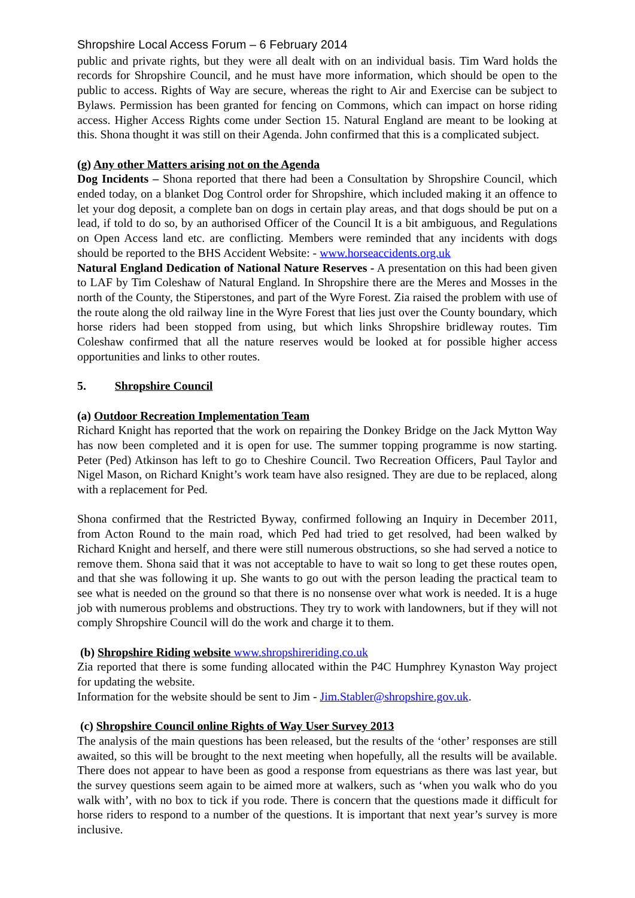Shropshire Local Access Forum – 6 February 2014
public and private rights, but they were all dealt with on an individual basis. Tim Ward holds the records for Shropshire Council, and he must have more information, which should be open to the public to access. Rights of Way are secure, whereas the right to Air and Exercise can be subject to Bylaws. Permission has been granted for fencing on Commons, which can impact on horse riding access. Higher Access Rights come under Section 15. Natural England are meant to be looking at this. Shona thought it was still on their Agenda. John confirmed that this is a complicated subject.
(g) Any other Matters arising not on the Agenda
Dog Incidents – Shona reported that there had been a Consultation by Shropshire Council, which ended today, on a blanket Dog Control order for Shropshire, which included making it an offence to let your dog deposit, a complete ban on dogs in certain play areas, and that dogs should be put on a lead, if told to do so, by an authorised Officer of the Council It is a bit ambiguous, and Regulations on Open Access land etc. are conflicting. Members were reminded that any incidents with dogs should be reported to the BHS Accident Website: - www.horseaccidents.org.uk
Natural England Dedication of National Nature Reserves - A presentation on this had been given to LAF by Tim Coleshaw of Natural England. In Shropshire there are the Meres and Mosses in the north of the County, the Stiperstones, and part of the Wyre Forest. Zia raised the problem with use of the route along the old railway line in the Wyre Forest that lies just over the County boundary, which horse riders had been stopped from using, but which links Shropshire bridleway routes. Tim Coleshaw confirmed that all the nature reserves would be looked at for possible higher access opportunities and links to other routes.
5. Shropshire Council
(a) Outdoor Recreation Implementation Team
Richard Knight has reported that the work on repairing the Donkey Bridge on the Jack Mytton Way has now been completed and it is open for use. The summer topping programme is now starting. Peter (Ped) Atkinson has left to go to Cheshire Council. Two Recreation Officers, Paul Taylor and Nigel Mason, on Richard Knight’s work team have also resigned. They are due to be replaced, along with a replacement for Ped.
Shona confirmed that the Restricted Byway, confirmed following an Inquiry in December 2011, from Acton Round to the main road, which Ped had tried to get resolved, had been walked by Richard Knight and herself, and there were still numerous obstructions, so she had served a notice to remove them. Shona said that it was not acceptable to have to wait so long to get these routes open, and that she was following it up. She wants to go out with the person leading the practical team to see what is needed on the ground so that there is no nonsense over what work is needed. It is a huge job with numerous problems and obstructions. They try to work with landowners, but if they will not comply Shropshire Council will do the work and charge it to them.
(b) Shropshire Riding website www.shropshireriding.co.uk
Zia reported that there is some funding allocated within the P4C Humphrey Kynaston Way project for updating the website.
Information for the website should be sent to Jim - Jim.Stabler@shropshire.gov.uk.
(c) Shropshire Council online Rights of Way User Survey 2013
The analysis of the main questions has been released, but the results of the ‘other’ responses are still awaited, so this will be brought to the next meeting when hopefully, all the results will be available. There does not appear to have been as good a response from equestrians as there was last year, but the survey questions seem again to be aimed more at walkers, such as ‘when you walk who do you walk with’, with no box to tick if you rode. There is concern that the questions made it difficult for horse riders to respond to a number of the questions. It is important that next year’s survey is more inclusive.